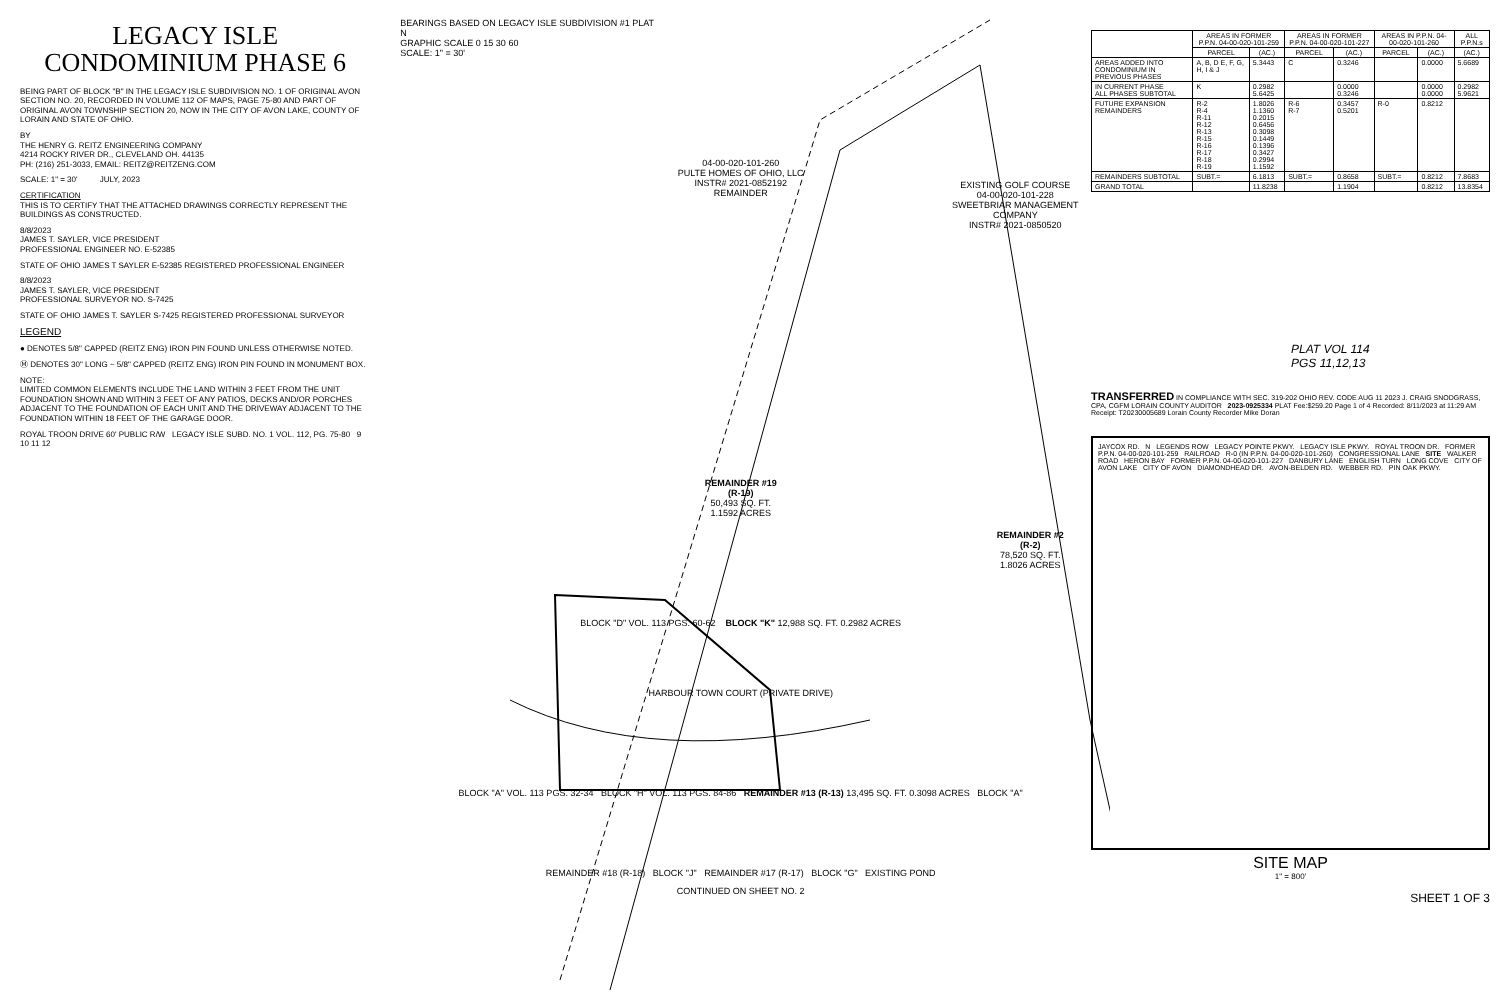LEGACY ISLE
CONDOMINIUM PHASE 6
BEING PART OF BLOCK "B" IN THE LEGACY ISLE SUBDIVISION NO. 1 OF ORIGINAL AVON SECTION NO. 20, RECORDED IN VOLUME 112 OF MAPS, PAGE 75-80 AND PART OF ORIGINAL AVON TOWNSHIP SECTION 20, NOW IN THE CITY OF AVON LAKE, COUNTY OF LORAIN AND STATE OF OHIO.
BY
THE HENRY G. REITZ ENGINEERING COMPANY
4214 ROCKY RIVER DR., CLEVELAND OH. 44135
PH: (216) 251-3033, EMAIL: REITZ@REITZENG.COM
SCALE: 1" = 30' JULY, 2023
CERTIFICATION
THIS IS TO CERTIFY THAT THE ATTACHED DRAWINGS CORRECTLY REPRESENT THE BUILDINGS AS CONSTRUCTED.
8/8/2023
JAMES T. SAYLER, VICE PRESIDENT
PROFESSIONAL ENGINEER NO. E-52385
STATE OF OHIO JAMES T SAYLER E-52385 REGISTERED PROFESSIONAL ENGINEER
8/8/2023
JAMES T. SAYLER, VICE PRESIDENT
PROFESSIONAL SURVEYOR NO. S-7425
STATE OF OHIO JAMES T. SAYLER S-7425 REGISTERED PROFESSIONAL SURVEYOR
LEGEND
● DENOTES 5/8" CAPPED (REITZ ENG) IRON PIN FOUND UNLESS OTHERWISE NOTED.
Ⓜ DENOTES 30" LONG ~ 5/8" CAPPED (REITZ ENG) IRON PIN FOUND IN MONUMENT BOX.
NOTE:
LIMITED COMMON ELEMENTS INCLUDE THE LAND WITHIN 3 FEET FROM THE UNIT FOUNDATION SHOWN AND WITHIN 3 FEET OF ANY PATIOS, DECKS AND/OR PORCHES ADJACENT TO THE FOUNDATION OF EACH UNIT AND THE DRIVEWAY ADJACENT TO THE FOUNDATION WITHIN 18 FEET OF THE GARAGE DOOR.
ROYAL TROON DRIVE 60' PUBLIC R/W LEGACY ISLE SUBD. NO. 1 VOL. 112, PG. 75-80 9 10 11 12
BEARINGS BASED ON LEGACY ISLE SUBDIVISION #1 PLAT
N
GRAPHIC SCALE 0 15 30 60
SCALE: 1" = 30'
04-00-020-101-260
PULTE HOMES OF OHIO, LLC
INSTR# 2021-0852192
REMAINDER
REMAINDER #19
(R-19)
50,493 SQ. FT.
1.1592 ACRES
BLOCK "D" VOL. 113 PGS. 60-62 BLOCK "K" 12,988 SQ. FT. 0.2982 ACRES
HARBOUR TOWN COURT (PRIVATE DRIVE)
BLOCK "A" VOL. 113 PGS. 32-34 BLOCK "H" VOL. 113 PGS. 84-86 REMAINDER #13 (R-13) 13,495 SQ. FT. 0.3098 ACRES BLOCK "A"
REMAINDER #18 (R-18) BLOCK "J" REMAINDER #17 (R-17) BLOCK "G" EXISTING POND
CONTINUED ON SHEET NO. 2
EXISTING GOLF COURSE
04-00-020-101-228
SWEETBRIAR MANAGEMENT COMPANY
INSTR# 2021-0850520
REMAINDER #2
(R-2)
78,520 SQ. FT.
1.8026 ACRES
| | AREAS IN FORMER P.P.N. 04-00-020-101-259 | | AREAS IN FORMER P.P.N. 04-00-020-101-227 | | AREAS IN P.P.N. 04-00-020-101-260 | | ALL P.P.N.s |
| --- | --- | --- | --- | --- | --- | --- | --- |
| | PARCEL | (AC.) | PARCEL | (AC.) | PARCEL | (AC.) | (AC.) |
| AREAS ADDED INTO CONDOMINIUM IN PREVIOUS PHASES | A, B, D E, F, G, H, I & J | 5.3443 | C | 0.3246 | | 0.0000 | 5.6689 |
| IN CURRENT PHASE ALL PHASES SUBTOTAL | K | 0.2982 5.6425 | | 0.0000 0.3246 | | 0.0000 0.0000 | 0.2982 5.9621 |
| FUTURE EXPANSION REMAINDERS | R-2 R-4 R-11 R-12 R-13 R-15 R-16 R-17 R-18 R-19 | 1.8026 1.1360 0.2015 0.6456 0.3098 0.1449 0.1396 0.3427 0.2994 1.1592 | R-6 R-7 | 0.3457 0.5201 | R-0 | 0.8212 | |
| REMAINDERS SUBTOTAL | SUBT.= | 6.1813 | SUBT.= | 0.8658 | SUBT.= | 0.8212 | 7.8683 |
| GRAND TOTAL | | 11.8238 | | 1.1904 | | 0.8212 | 13.8354 |
PLAT VOL 114
PGS 11,12,13
TRANSFERRED IN COMPLIANCE WITH SEC. 319-202 OHIO REV. CODE AUG 11 2023 J. CRAIG SNODGRASS, CPA, CGFM LORAIN COUNTY AUDITOR 2023-0925334 PLAT Fee:$259.20 Page 1 of 4 Recorded: 8/11/2023 at 11:29 AM Receipt: T20230005689 Lorain County Recorder Mike Doran
JAYCOX RD. N LEGENDS ROW LEGACY POINTE PKWY. LEGACY ISLE PKWY. ROYAL TROON DR. FORMER P.P.N. 04-00-020-101-259 RAILROAD R-0 (IN P.P.N. 04-00-020-101-260) CONGRESSIONAL LANE SITE WALKER ROAD HERON BAY FORMER P.P.N. 04-00-020-101-227 DANBURY LANE ENGLISH TURN LONG COVE CITY OF AVON LAKE CITY OF AVON DIAMONDHEAD DR. AVON-BELDEN RD. WEBBER RD. PIN OAK PKWY.
SITE MAP
1" = 800'
SHEET 1 OF 3